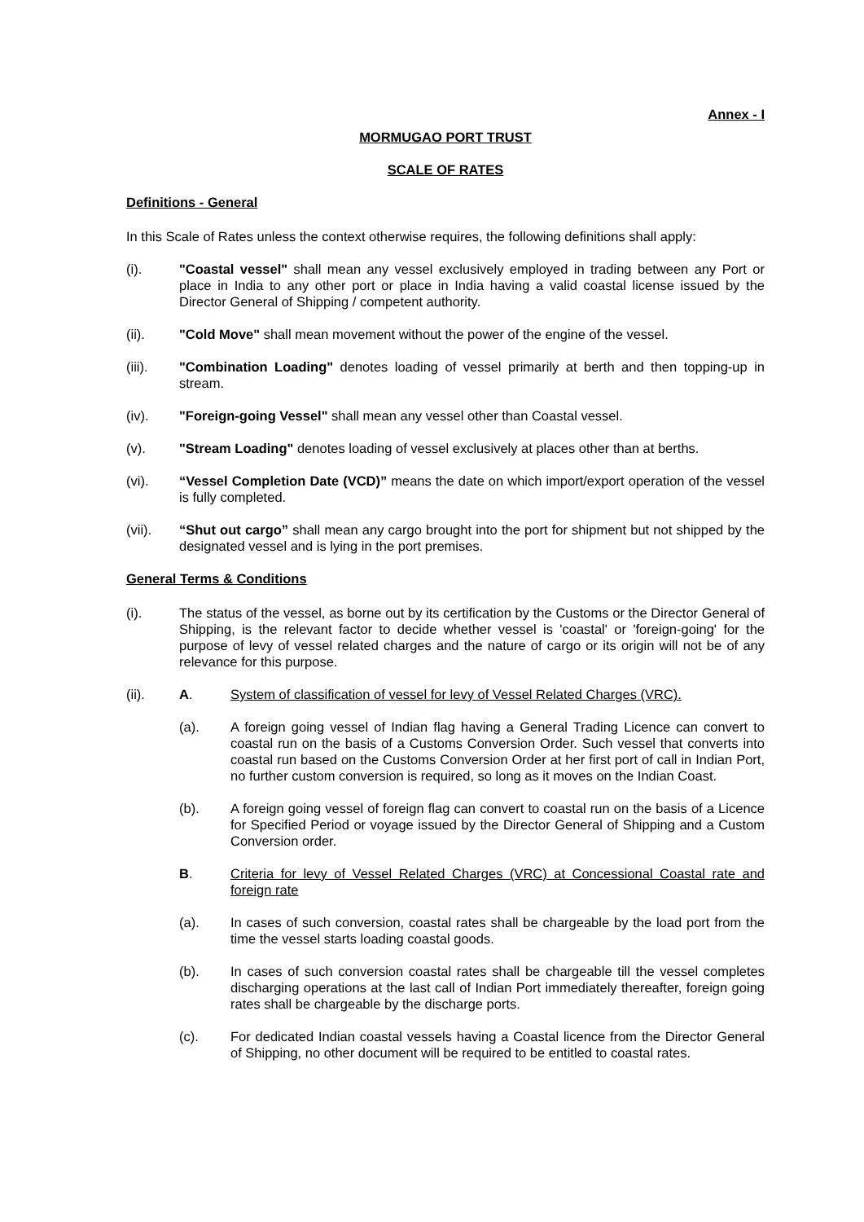Annex - I
MORMUGAO PORT TRUST
SCALE OF RATES
Definitions - General
In this Scale of Rates unless the context otherwise requires, the following definitions shall apply:
(i). "Coastal vessel" shall mean any vessel exclusively employed in trading between any Port or place in India to any other port or place in India having a valid coastal license issued by the Director General of Shipping / competent authority.
(ii). "Cold Move" shall mean movement without the power of the engine of the vessel.
(iii). "Combination Loading" denotes loading of vessel primarily at berth and then topping-up in stream.
(iv). "Foreign-going Vessel" shall mean any vessel other than Coastal vessel.
(v). "Stream Loading" denotes loading of vessel exclusively at places other than at berths.
(vi). “Vessel Completion Date (VCD)” means the date on which import/export operation of the vessel is fully completed.
(vii). “Shut out cargo” shall mean any cargo brought into the port for shipment but not shipped by the designated vessel and is lying in the port premises.
General Terms & Conditions
(i). The status of the vessel, as borne out by its certification by the Customs or the Director General of Shipping, is the relevant factor to decide whether vessel is 'coastal' or 'foreign-going' for the purpose of levy of vessel related charges and the nature of cargo or its origin will not be of any relevance for this purpose.
(ii). A. System of classification of vessel for levy of Vessel Related Charges (VRC).
(a). A foreign going vessel of Indian flag having a General Trading Licence can convert to coastal run on the basis of a Customs Conversion Order. Such vessel that converts into coastal run based on the Customs Conversion Order at her first port of call in Indian Port, no further custom conversion is required, so long as it moves on the Indian Coast.
(b). A foreign going vessel of foreign flag can convert to coastal run on the basis of a Licence for Specified Period or voyage issued by the Director General of Shipping and a Custom Conversion order.
B. Criteria for levy of Vessel Related Charges (VRC) at Concessional Coastal rate and foreign rate
(a). In cases of such conversion, coastal rates shall be chargeable by the load port from the time the vessel starts loading coastal goods.
(b). In cases of such conversion coastal rates shall be chargeable till the vessel completes discharging operations at the last call of Indian Port immediately thereafter, foreign going rates shall be chargeable by the discharge ports.
(c). For dedicated Indian coastal vessels having a Coastal licence from the Director General of Shipping, no other document will be required to be entitled to coastal rates.